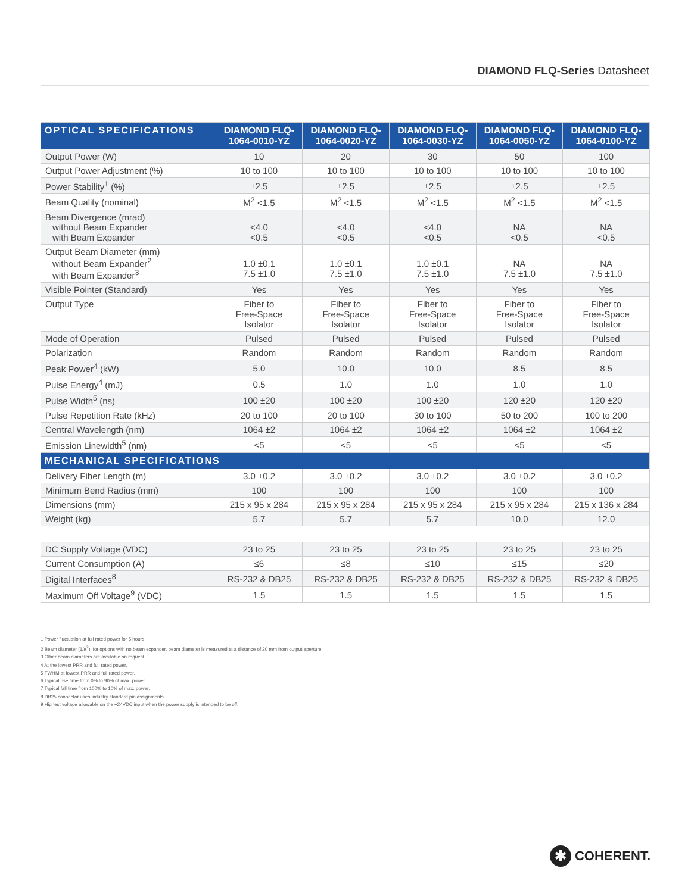DIAMOND FLQ-Series Datasheet
| OPTICAL SPECIFICATIONS | DIAMOND FLQ- 1064-0010-YZ | DIAMOND FLQ- 1064-0020-YZ | DIAMOND FLQ- 1064-0030-YZ | DIAMOND FLQ- 1064-0050-YZ | DIAMOND FLQ- 1064-0100-YZ |
| --- | --- | --- | --- | --- | --- |
| Output Power (W) | 10 | 20 | 30 | 50 | 100 |
| Output Power Adjustment (%) | 10 to 100 | 10 to 100 | 10 to 100 | 10 to 100 | 10 to 100 |
| Power Stability<sup>1</sup> (%) | ±2.5 | ±2.5 | ±2.5 | ±2.5 | ±2.5 |
| Beam Quality (nominal) | M<sup>2</sup> <1.5 | M<sup>2</sup> <1.5 | M<sup>2</sup> <1.5 | M<sup>2</sup> <1.5 | M<sup>2</sup> <1.5 |
| Beam Divergence (mrad) without Beam Expander with Beam Expander | <4.0 <0.5 | <4.0 <0.5 | <4.0 <0.5 | NA <0.5 | NA <0.5 |
| Output Beam Diameter (mm) without Beam Expander<sup>2</sup> with Beam Expander<sup>3</sup> | 1.0 ±0.1 7.5 ±1.0 | 1.0 ±0.1 7.5 ±1.0 | 1.0 ±0.1 7.5 ±1.0 | NA 7.5 ±1.0 | NA 7.5 ±1.0 |
| Visible Pointer (Standard) | Yes | Yes | Yes | Yes | Yes |
| Output Type | Fiber to Free-Space Isolator | Fiber to Free-Space Isolator | Fiber to Free-Space Isolator | Fiber to Free-Space Isolator | Fiber to Free-Space Isolator |
| Mode of Operation | Pulsed | Pulsed | Pulsed | Pulsed | Pulsed |
| Polarization | Random | Random | Random | Random | Random |
| Peak Power<sup>4</sup> (kW) | 5.0 | 10.0 | 10.0 | 8.5 | 8.5 |
| Pulse Energy<sup>4</sup> (mJ) | 0.5 | 1.0 | 1.0 | 1.0 | 1.0 |
| Pulse Width<sup>5</sup> (ns) | 100 ±20 | 100 ±20 | 100 ±20 | 120 ±20 | 120 ±20 |
| Pulse Repetition Rate (kHz) | 20 to 100 | 20 to 100 | 30 to 100 | 50 to 200 | 100 to 200 |
| Central Wavelength (nm) | 1064 ±2 | 1064 ±2 | 1064 ±2 | 1064 ±2 | 1064 ±2 |
| Emission Linewidth<sup>5</sup> (nm) | <5 | <5 | <5 | <5 | <5 |
| MECHANICAL SPECIFICATIONS | | | | | |
| Delivery Fiber Length (m) | 3.0 ±0.2 | 3.0 ±0.2 | 3.0 ±0.2 | 3.0 ±0.2 | 3.0 ±0.2 |
| Minimum Bend Radius (mm) | 100 | 100 | 100 | 100 | 100 |
| Dimensions (mm) | 215 x 95 x 284 | 215 x 95 x 284 | 215 x 95 x 284 | 215 x 95 x 284 | 215 x 136 x 284 |
| Weight (kg) | 5.7 | 5.7 | 5.7 | 10.0 | 12.0 |
| DC Supply Voltage (VDC) | 23 to 25 | 23 to 25 | 23 to 25 | 23 to 25 | 23 to 25 |
| Current Consumption (A) | ≤6 | ≤8 | ≤10 | ≤15 | ≤20 |
| Digital Interfaces<sup>8</sup> | RS-232 & DB25 | RS-232 & DB25 | RS-232 & DB25 | RS-232 & DB25 | RS-232 & DB25 |
| Maximum Off Voltage<sup>9</sup> (VDC) | 1.5 | 1.5 | 1.5 | 1.5 | 1.5 |
1 Power fluctuation at full rated power for 5 hours.
2 Beam diameter (1/e<sup>2</sup>), for options with no beam expander, beam diameter is measured at a distance of 20 mm from output aperture.
3 Other beam diameters are available on request.
4 At the lowest PRR and full rated power.
5 FWHM at lowest PRR and full rated power.
6 Typical rise time from 0% to 90% of max. power.
7 Typical fall time from 100% to 10% of max. power.
8 DB25 connector uses industry standard pin assignments.
9 Highest voltage allowable on the +24VDC input when the power supply is intended to be off.
✱ COHERENT.